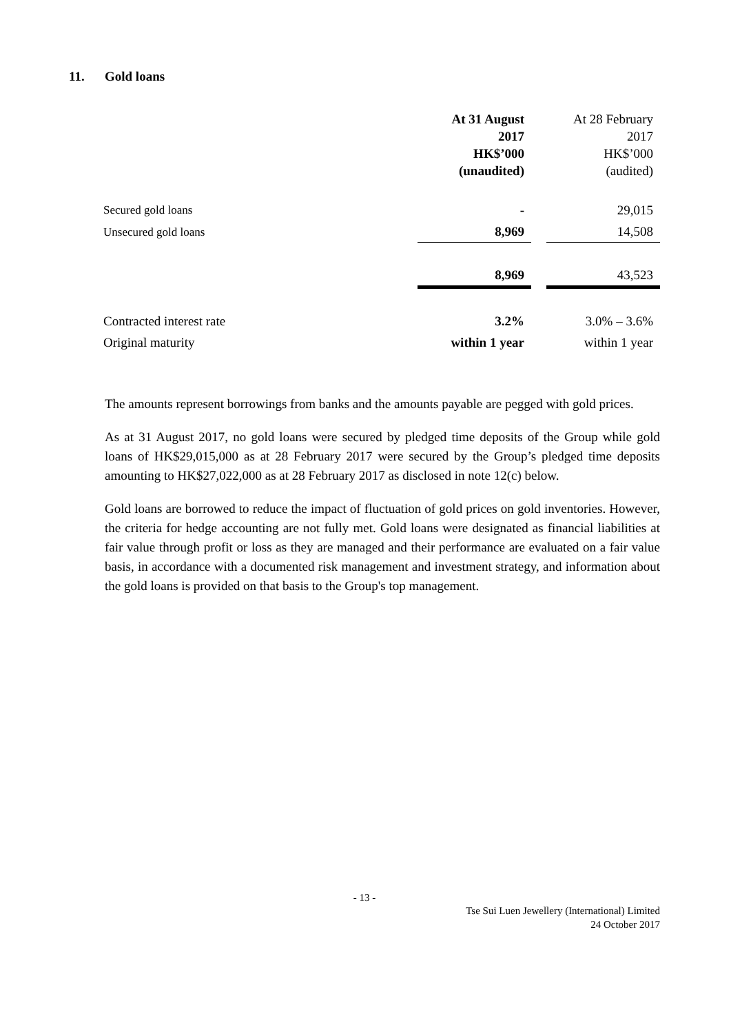11. Gold loans
| | At 31 August 2017 HK$’000 (unaudited) | | At 28 February 2017 HK$’000 (audited) |
| Secured gold loans | - | | 29,015 |
| Unsecured gold loans | 8,969 | | 14,508 |
| | 8,969 | | 43,523 |
| Contracted interest rate | 3.2% | | 3.0% – 3.6% |
| Original maturity | within 1 year | | within 1 year |
The amounts represent borrowings from banks and the amounts payable are pegged with gold prices.
As at 31 August 2017, no gold loans were secured by pledged time deposits of the Group while gold loans of HK$29,015,000 as at 28 February 2017 were secured by the Group’s pledged time deposits amounting to HK$27,022,000 as at 28 February 2017 as disclosed in note 12(c) below.
Gold loans are borrowed to reduce the impact of fluctuation of gold prices on gold inventories. However, the criteria for hedge accounting are not fully met. Gold loans were designated as financial liabilities at fair value through profit or loss as they are managed and their performance are evaluated on a fair value basis, in accordance with a documented risk management and investment strategy, and information about the gold loans is provided on that basis to the Group's top management.
- 13 -
Tse Sui Luen Jewellery (International) Limited
24 October 2017